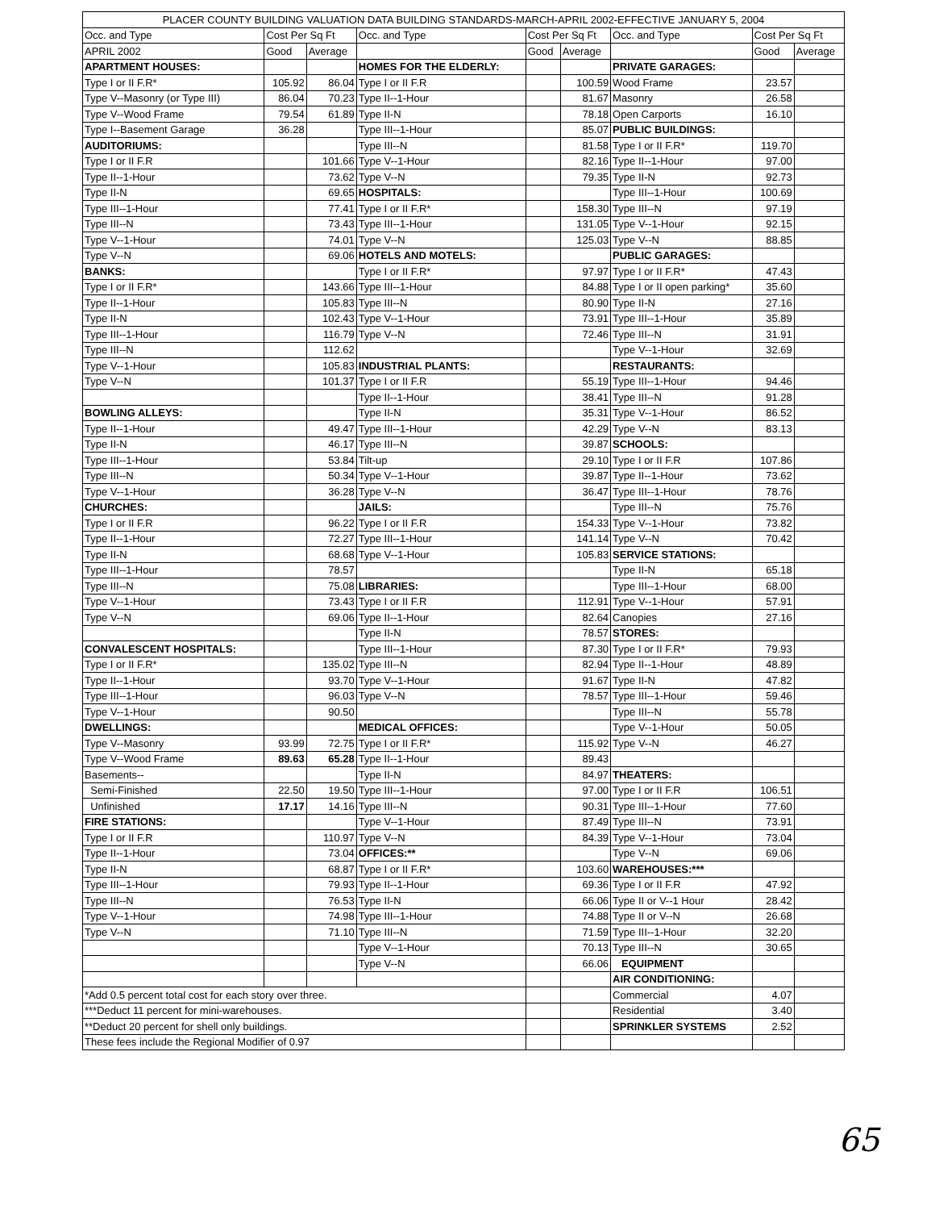| PLACER COUNTY BUILDING VALUATION DATA BUILDING STANDARDS-MARCH-APRIL 2002-EFFECTIVE JANUARY 5, 2004 | | | | | | | | |
| --- | --- | --- | --- | --- | --- | --- | --- | --- |
| Occ. and Type | Cost Per Sq Ft | | Occ. and Type | Cost Per Sq Ft | | Occ. and Type | Cost Per Sq Ft | |
| APRIL 2002 | Good | Average | | Good | Average | | Good | Average |
| APARTMENT HOUSES: | | | HOMES FOR THE ELDERLY: | | | PRIVATE GARAGES: | | |
| Type I or II F.R* | 105.92 | 86.04 | Type I or II F.R | | 100.59 | Wood Frame | 23.57 | |
| Type V--Masonry (or Type III) | 86.04 | 70.23 | Type II--1-Hour | | 81.67 | Masonry | 26.58 | |
| Type V--Wood Frame | 79.54 | 61.89 | Type II-N | | 78.18 | Open Carports | 16.10 | |
| Type I--Basement Garage | 36.28 | | Type III--1-Hour | | 85.07 | PUBLIC BUILDINGS: | | |
| AUDITORIUMS: | | | Type III--N | | 81.58 | Type I or II F.R* | 119.70 | |
| Type I or II F.R | | 101.66 | Type V--1-Hour | | 82.16 | Type II--1-Hour | 97.00 | |
| Type II--1-Hour | | 73.62 | Type V--N | | 79.35 | Type II-N | 92.73 | |
| Type II-N | | 69.65 | HOSPITALS: | | | Type III--1-Hour | 100.69 | |
| Type III--1-Hour | | 77.41 | Type I or II F.R* | | 158.30 | Type III--N | 97.19 | |
| Type III--N | | 73.43 | Type III--1-Hour | | 131.05 | Type V--1-Hour | 92.15 | |
| Type V--1-Hour | | 74.01 | Type V--N | | 125.03 | Type V--N | 88.85 | |
| Type V--N | | 69.06 | HOTELS AND MOTELS: | | | PUBLIC GARAGES: | | |
| BANKS: | | | Type I or II F.R* | | 97.97 | Type I or II F.R* | 47.43 | |
| Type I or II F.R* | | 143.66 | Type III--1-Hour | | 84.88 | Type I or II open parking* | 35.60 | |
| Type II--1-Hour | | 105.83 | Type III--N | | 80.90 | Type II-N | 27.16 | |
| Type II-N | | 102.43 | Type V--1-Hour | | 73.91 | Type III--1-Hour | 35.89 | |
| Type III--1-Hour | | 116.79 | Type V--N | | 72.46 | Type III--N | 31.91 | |
| Type III--N | | 112.62 | | | | Type V--1-Hour | 32.69 | |
| Type V--1-Hour | | 105.83 | INDUSTRIAL PLANTS: | | | RESTAURANTS: | | |
| Type V--N | | 101.37 | Type I or II F.R | | 55.19 | Type III--1-Hour | 94.46 | |
| | | | Type II--1-Hour | | 38.41 | Type III--N | 91.28 | |
| BOWLING ALLEYS: | | | Type II-N | | 35.31 | Type V--1-Hour | 86.52 | |
| Type II--1-Hour | | 49.47 | Type III--1-Hour | | 42.29 | Type V--N | 83.13 | |
| Type II-N | | 46.17 | Type III--N | | 39.87 | SCHOOLS: | | |
| Type III--1-Hour | | 53.84 | Tilt-up | | 29.10 | Type I or II F.R | 107.86 | |
| Type III--N | | 50.34 | Type V--1-Hour | | 39.87 | Type II--1-Hour | 73.62 | |
| Type V--1-Hour | | 36.28 | Type V--N | | 36.47 | Type III--1-Hour | 78.76 | |
| CHURCHES: | | | JAILS: | | | Type III--N | 75.76 | |
| Type I or II F.R | | 96.22 | Type I or II F.R | | 154.33 | Type V--1-Hour | 73.82 | |
| Type II--1-Hour | | 72.27 | Type III--1-Hour | | 141.14 | Type V--N | 70.42 | |
| Type II-N | | 68.68 | Type V--1-Hour | | 105.83 | SERVICE STATIONS: | | |
| Type III--1-Hour | | 78.57 | | | | Type II-N | 65.18 | |
| Type III--N | | 75.08 | LIBRARIES: | | | Type III--1-Hour | 68.00 | |
| Type V--1-Hour | | 73.43 | Type I or II F.R | | 112.91 | Type V--1-Hour | 57.91 | |
| Type V--N | | 69.06 | Type II--1-Hour | | 82.64 | Canopies | 27.16 | |
| | | | Type II-N | | 78.57 | STORES: | | |
| CONVALESCENT HOSPITALS: | | | Type III--1-Hour | | 87.30 | Type I or II F.R* | 79.93 | |
| Type I or II F.R* | | 135.02 | Type III--N | | 82.94 | Type II--1-Hour | 48.89 | |
| Type II--1-Hour | | 93.70 | Type V--1-Hour | | 91.67 | Type II-N | 47.82 | |
| Type III--1-Hour | | 96.03 | Type V--N | | 78.57 | Type III--1-Hour | 59.46 | |
| Type V--1-Hour | | 90.50 | | | | Type III--N | 55.78 | |
| DWELLINGS: | | | MEDICAL OFFICES: | | | Type V--1-Hour | 50.05 | |
| Type V--Masonry | 93.99 | 72.75 | Type I or II F.R* | | 115.92 | Type V--N | 46.27 | |
| Type V--Wood Frame | 89.63 | 65.28 | Type II--1-Hour | | 89.43 | | | |
| Basements-- | | | Type II-N | | 84.97 | THEATERS: | | |
| Semi-Finished | 22.50 | 19.50 | Type III--1-Hour | | 97.00 | Type I or II F.R | 106.51 | |
| Unfinished | 17.17 | 14.16 | Type III--N | | 90.31 | Type III--1-Hour | 77.60 | |
| FIRE STATIONS: | | | Type V--1-Hour | | 87.49 | Type III--N | 73.91 | |
| Type I or II F.R | | 110.97 | Type V--N | | 84.39 | Type V--1-Hour | 73.04 | |
| Type II--1-Hour | | 73.04 | OFFICES:** | | | Type V--N | 69.06 | |
| Type II-N | | 68.87 | Type I or II F.R* | | 103.60 | WAREHOUSES:*** | | |
| Type III--1-Hour | | 79.93 | Type II--1-Hour | | 69.36 | Type I or II F.R | 47.92 | |
| Type III--N | | 76.53 | Type II-N | | 66.06 | Type II or V--1 Hour | 28.42 | |
| Type V--1-Hour | | 74.98 | Type III--1-Hour | | 74.88 | Type II or V--N | 26.68 | |
| Type V--N | | 71.10 | Type III--N | | 71.59 | Type III--1-Hour | 32.20 | |
| | | | Type V--1-Hour | | 70.13 | Type III--N | 30.65 | |
| | | | Type V--N | | 66.06 | EQUIPMENT | | |
| | | | | | | AIR CONDITIONING: | | |
| *Add 0.5 percent total cost for each story over three. | | | | | | Commercial | 4.07 | |
| ***Deduct 11 percent for mini-warehouses. | | | | | | Residential | 3.40 | |
| **Deduct 20 percent for shell only buildings. | | | | | | SPRINKLER SYSTEMS | 2.52 | |
| These fees include the Regional Modifier of 0.97 | | | | | | | | |
65